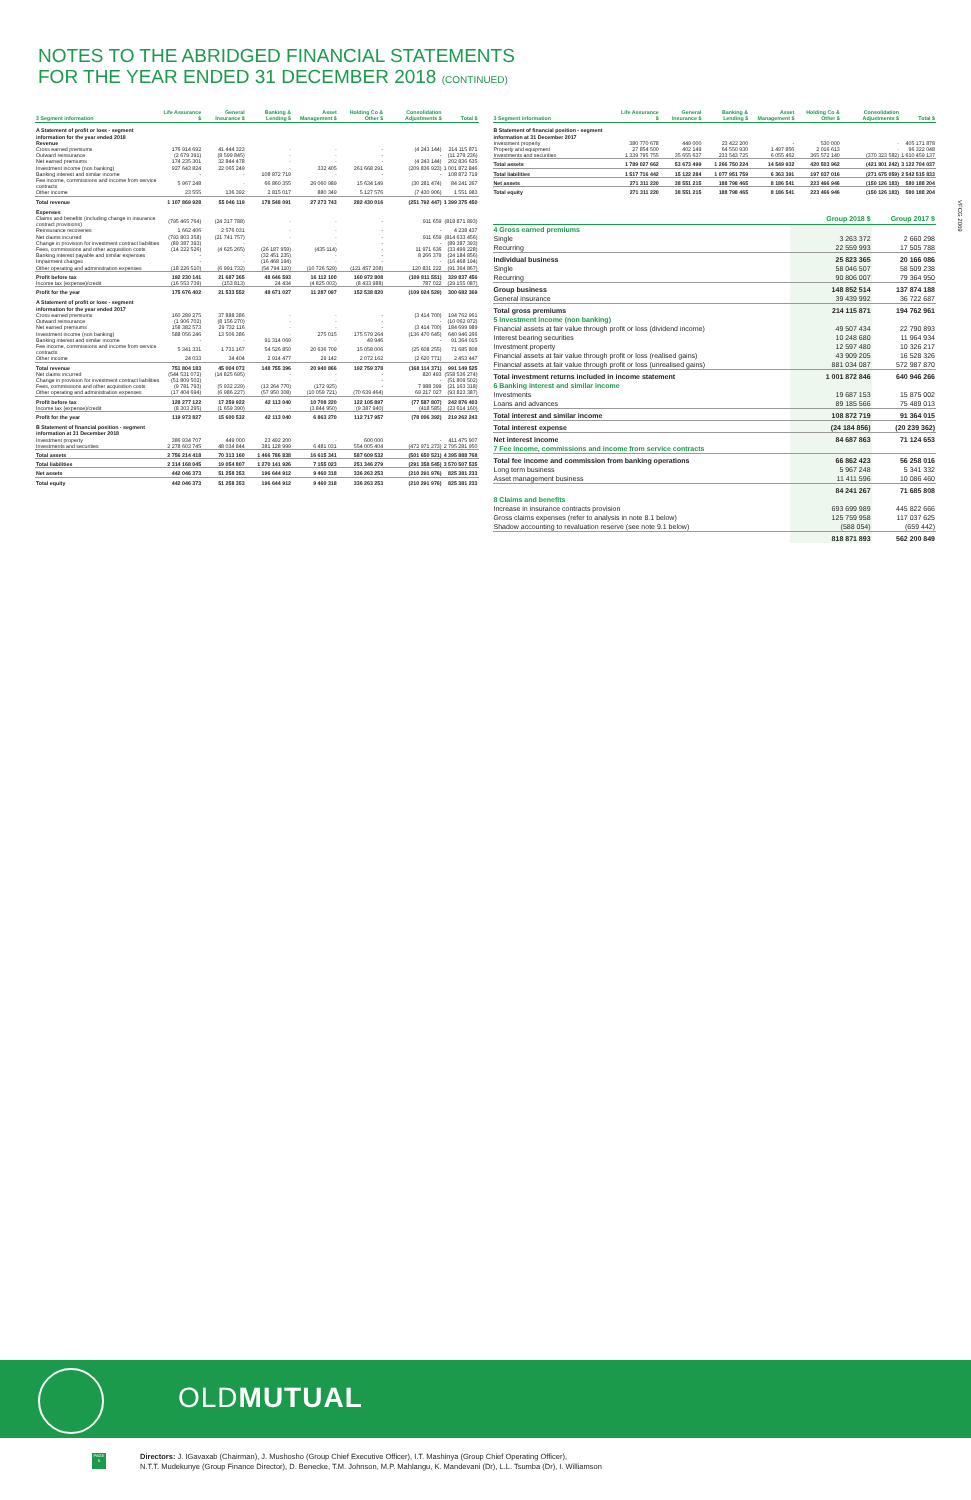NOTES TO THE ABRIDGED FINANCIAL STATEMENTS
FOR THE YEAR ENDED 31 DECEMBER 2018 (CONTINUED)
VFCG 2069
| 3 Segment information | Life Assurance $ | General Insurance $ | Banking & Lending $ | Asset Management $ | Holding Co & Other $ | Consolidation Adjustments $ | Total $ |
| --- | --- | --- | --- | --- | --- | --- | --- |
| A Statement of profit or loss - segment information for the year ended 2018 | | | | | | | |
| Revenue | | | | | | | |
| Cross earned premiums | 176 914 692 | 41 444 323 | - | - | - | (4 243 144) | 214 115 871 |
| Outward reinsurance | (2 679 391) | (8 599 845) | - | - | - | - | (11 279 236) |
| Net earned premiums | 174 235 301 | 32 844 478 | - | - | - | (4 243 144) | 202 836 635 |
| Investment income (non banking) | 927 643 824 | 22 065 249 | - | 332 405 | 261 668 291 | (209 836 923) | 1 001 872 846 |
| Banking interest and similar income | - | - | 108 872 719 | - | - | - | 108 872 719 |
| Fee income, commissions and income from service contracts | 5 967 248 | - | 66 860 355 | 26 060 989 | 15 634 149 | (30 281 474) | 84 241 267 |
| Other income | 23 555 | 136 392 | 2 815 017 | 880 349 | 5 127 576 | (7 430 906) | 1 551 983 |
| Total revenue | 1 107 869 928 | 55 046 119 | 178 548 091 | 27 273 743 | 282 430 016 | (251 792 447) | 1 399 375 450 |
| Expenses | | | | | | | |
| Claims and benefits (including change in insurance contract provisions) | (795 465 764) | (24 317 788) | - | - | - | 911 659 | (818 871 893) |
| Reinsurance recoveries | 1 662 406 | 2 576 031 | - | - | - | - | 4 238 437 |
| Net claims incurred | (793 803 358) | (21 741 757) | - | - | - | 911 659 | (814 633 456) |
| Change in provision for investment contract liabilities | (89 387 393) | - | - | - | - | - | (89 387 393) |
| Fees, commissions and other acquisition costs | (14 222 526) | (4 625 265) | (26 187 959) | (435 114) | - | 11 971 636 | (33 499 228) |
| Banking interest payable and similar expenses | - | - | (32 451 235) | - | - | 8 266 379 | (24 184 856) |
| Impairment charges | - | - | (16 468 194) | - | - | - | (16 468 194) |
| Other operating and administration expenses | (18 226 510) | (6 991 732) | (54 794 110) | (10 726 529) | (121 457 208) | 120 831 222 | (91 364 867) |
| Profit before tax | 192 230 141 | 21 687 365 | 48 646 593 | 16 112 100 | 160 972 808 | (109 811 551) | 329 837 456 |
| Income tax (expense)/credit | (16 553 739) | (153 813) | 24 434 | (4 825 003) | (8 433 988) | 787 022 | (29 155 087) |
| Profit for the year | 175 676 402 | 21 533 552 | 48 671 027 | 11 287 097 | 152 538 820 | (109 024 529) | 300 682 369 |
| A Statement of profit or loss - segment information for the year ended 2017 | | | | | | | |
| Cross earned premiums | 160 289 275 | 37 888 386 | - | - | - | (3 414 700) | 194 762 961 |
| Outward reinsurance | (1 906 702) | (8 156 270) | - | - | - | - | (10 062 972) |
| Net earned premiums | 158 382 573 | 29 732 116 | - | - | - | (3 414 700) | 184 699 989 |
| Investment income (non banking) | 588 056 246 | 13 506 386 | - | 275 015 | 175 579 264 | (136 470 645) | 640 946 266 |
| Banking interest and similar income | - | - | 91 314 069 | - | 49 946 | - | 91 364 015 |
| Fee income, commissions and income from service contracts | 5 341 331 | 1 731 167 | 54 526 850 | 20 636 709 | 15 058 006 | (25 608 255) | 71 685 808 |
| Other income | 24 033 | 34 404 | 2 914 477 | 29 142 | 2 072 162 | (2 620 771) | 2 453 447 |
| Total revenue | 751 804 183 | 45 004 073 | 148 755 396 | 20 940 866 | 192 759 378 | (168 114 371) | 991 149 525 |
| Net claims incurred | (544 531 072) | (14 825 695) | - | - | - | 820 493 | (558 536 274) |
| Change in provision for investment contract liabilities | (51 809 502) | - | - | - | - | - | (51 809 502) |
| Fees, commissions and other acquisition costs | (9 781 793) | (5 932 229) | (13 264 770) | (172 925) | - | 7 988 399 | (21 163 318) |
| Other operating and administration expenses | (17 404 694) | (6 986 227) | (57 950 308) | (10 059 721) | (70 639 464) | 69 217 027 | (93 823 387) |
| Profit before tax | 128 277 122 | 17 259 922 | 42 113 040 | 10 708 220 | 122 105 897 | (77 587 807) | 242 876 403 |
| Income tax (expense)/credit | (8 303 295) | (1 659 390) | - | (3 844 950) | (9 387 940) | (418 585) | (23 614 160) |
| Profit for the year | 119 973 827 | 15 600 532 | 42 113 040 | 6 863 270 | 112 717 957 | (78 006 392) | 219 262 243 |
| B Statement of financial position - segment information at 31 December 2018 | | | | | | | |
| Investment property | 386 934 707 | 449 000 | 23 492 200 | - | 600 000 | - | 411 475 907 |
| Investments and securities | 2 278 603 745 | 48 034 844 | 381 128 999 | 6 481 031 | 554 005 404 | (472 971 273) | 2 795 281 950 |
| Total assets | 2 756 214 418 | 70 313 160 | 1 466 786 838 | 16 615 341 | 587 609 532 | (501 650 521) | 4 395 888 768 |
| Total liabilities | 2 314 168 045 | 19 054 807 | 1 270 141 926 | 7 155 023 | 251 346 279 | (291 358 545) | 3 570 507 535 |
| Net assets | 442 046 373 | 51 258 353 | 196 644 912 | 9 460 318 | 336 263 253 | (210 291 976) | 825 381 233 |
| Total equity | 442 046 373 | 51 258 353 | 196 644 912 | 9 460 318 | 336 263 253 | (210 291 976) | 825 381 233 |
| 3 Segment information | Life Assurance $ | General Insurance $ | Banking & Lending $ | Asset Management $ | Holding Co & Other $ | Consolidation Adjustments $ | Total $ |
| --- | --- | --- | --- | --- | --- | --- | --- |
| B Statement of financial position - segment information at 31 December 2017 | | | | | | | |
| Investment property | 380 770 678 | 449 000 | 23 422 200 | - | 530 000 | - | 405 171 878 |
| Property and equipment | 27 854 500 | 402 149 | 64 550 930 | 1 497 856 | 2 016 613 | - | 96 322 048 |
| Investments and securities | 1 339 795 755 | 35 655 637 | 233 543 725 | 6 055 462 | 365 572 140 | (370 323 582) | 1 610 459 137 |
| Total assets | 1 789 027 662 | 53 673 499 | 1 266 750 224 | 14 549 932 | 420 503 962 | (421 801 242) | 3 122 704 037 |
| Total liabilities | 1 517 716 442 | 15 122 284 | 1 077 951 759 | 6 363 391 | 197 037 016 | (271 675 059) | 2 542 515 833 |
| Net assets | 271 311 220 | 38 551 215 | 188 798 465 | 8 186 541 | 223 466 946 | (150 126 183) | 580 188 204 |
| Total equity | 271 311 220 | 38 551 215 | 188 798 465 | 8 186 541 | 223 466 946 | (150 126 183) | 580 188 204 |
| | Group 2018 $ | Group 2017 $ |
| --- | --- | --- |
| 4 Gross earned premiums | | |
| Single | 3 263 372 | 2 660 298 |
| Recurring | 22 559 993 | 17 505 788 |
| Individual business | 25 823 365 | 20 166 086 |
| Single | 58 046 507 | 58 509 238 |
| Recurring | 90 806 007 | 79 364 950 |
| Group business | 148 852 514 | 137 874 188 |
| General insurance | 39 439 992 | 36 722 687 |
| Total gross premiums | 214 115 871 | 194 762 961 |
| 5 Investment income (non banking) | | |
| Financial assets at fair value through profit or loss (dividend income) | 49 507 434 | 22 790 893 |
| Interest bearing securities | 10 248 680 | 11 964 934 |
| Investment property | 12 597 480 | 10 326 217 |
| Financial assets at fair value through profit or loss (realised gains) | 43 909 205 | 16 528 326 |
| Financial assets at fair value through profit or loss (unrealised gains) | 881 034 087 | 572 987 870 |
| Total investment returns included in income statement | 1 001 872 846 | 640 946 266 |
| 6 Banking interest and similar income | | |
| Investments | 19 687 153 | 15 875 002 |
| Loans and advances | 89 185 566 | 75 489 013 |
| Total interest and similar income | 108 872 719 | 91 364 015 |
| Total interest expense | (24 184 856) | (20 239 362) |
| Net interest income | 84 687 863 | 71 124 653 |
| 7 Fee income, commissions and income from service contracts | | |
| Total fee income and commission from banking operations | 66 862 423 | 56 258 016 |
| Long term business | 5 967 248 | 5 341 332 |
| Asset management business | 11 411 596 | 10 086 460 |
| | 84 241 267 | 71 685 808 |
| 8 Claims and benefits | | |
| Increase in insurance contracts provision | 693 699 989 | 445 822 666 |
| Gross claims expenses (refer to analysis in note 8.1 below) | 125 759 958 | 117 037 625 |
| Shadow accounting to revaluation reserve (see note 9.1 below) | (588 054) | (659 442) |
| | 818 871 893 | 562 200 849 |
OLDMUTUAL
PAGE 6
Directors: J. IGavaxab (Chairman), J. Mushosho (Group Chief Executive Officer), I.T. Mashinya (Group Chief Operating Officer),
N.T.T. Mudekunye (Group Finance Director), D. Benecke, T.M. Johnson, M.P. Mahlangu, K. Mandevani (Dr), L.L. Tsumba (Dr), I. Williamson